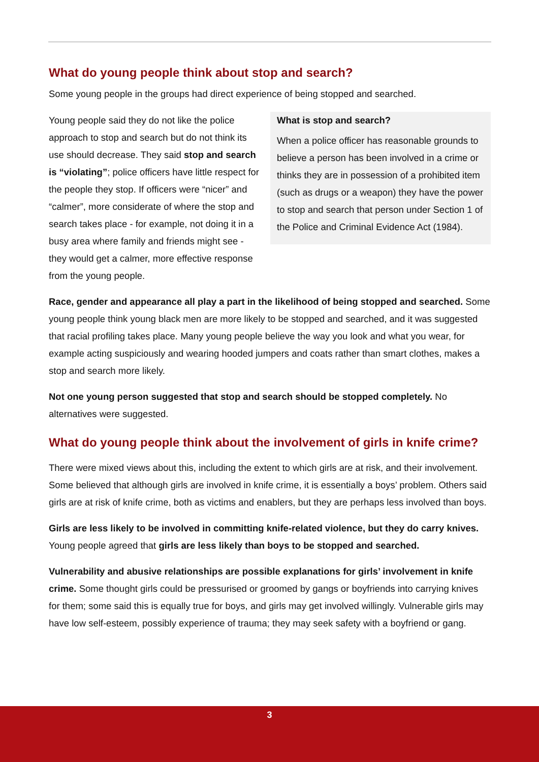What do young people think about stop and search?
Some young people in the groups had direct experience of being stopped and searched.
Young people said they do not like the police approach to stop and search but do not think its use should decrease. They said stop and search is “violating”; police officers have little respect for the people they stop. If officers were “nicer” and “calmer”, more considerate of where the stop and search takes place - for example, not doing it in a busy area where family and friends might see - they would get a calmer, more effective response from the young people.
What is stop and search?
When a police officer has reasonable grounds to believe a person has been involved in a crime or thinks they are in possession of a prohibited item (such as drugs or a weapon) they have the power to stop and search that person under Section 1 of the Police and Criminal Evidence Act (1984).
Race, gender and appearance all play a part in the likelihood of being stopped and searched. Some young people think young black men are more likely to be stopped and searched, and it was suggested that racial profiling takes place. Many young people believe the way you look and what you wear, for example acting suspiciously and wearing hooded jumpers and coats rather than smart clothes, makes a stop and search more likely.
Not one young person suggested that stop and search should be stopped completely. No alternatives were suggested.
What do young people think about the involvement of girls in knife crime?
There were mixed views about this, including the extent to which girls are at risk, and their involvement. Some believed that although girls are involved in knife crime, it is essentially a boys’ problem. Others said girls are at risk of knife crime, both as victims and enablers, but they are perhaps less involved than boys.
Girls are less likely to be involved in committing knife-related violence, but they do carry knives. Young people agreed that girls are less likely than boys to be stopped and searched.
Vulnerability and abusive relationships are possible explanations for girls’ involvement in knife crime. Some thought girls could be pressurised or groomed by gangs or boyfriends into carrying knives for them; some said this is equally true for boys, and girls may get involved willingly. Vulnerable girls may have low self-esteem, possibly experience of trauma; they may seek safety with a boyfriend or gang.
3